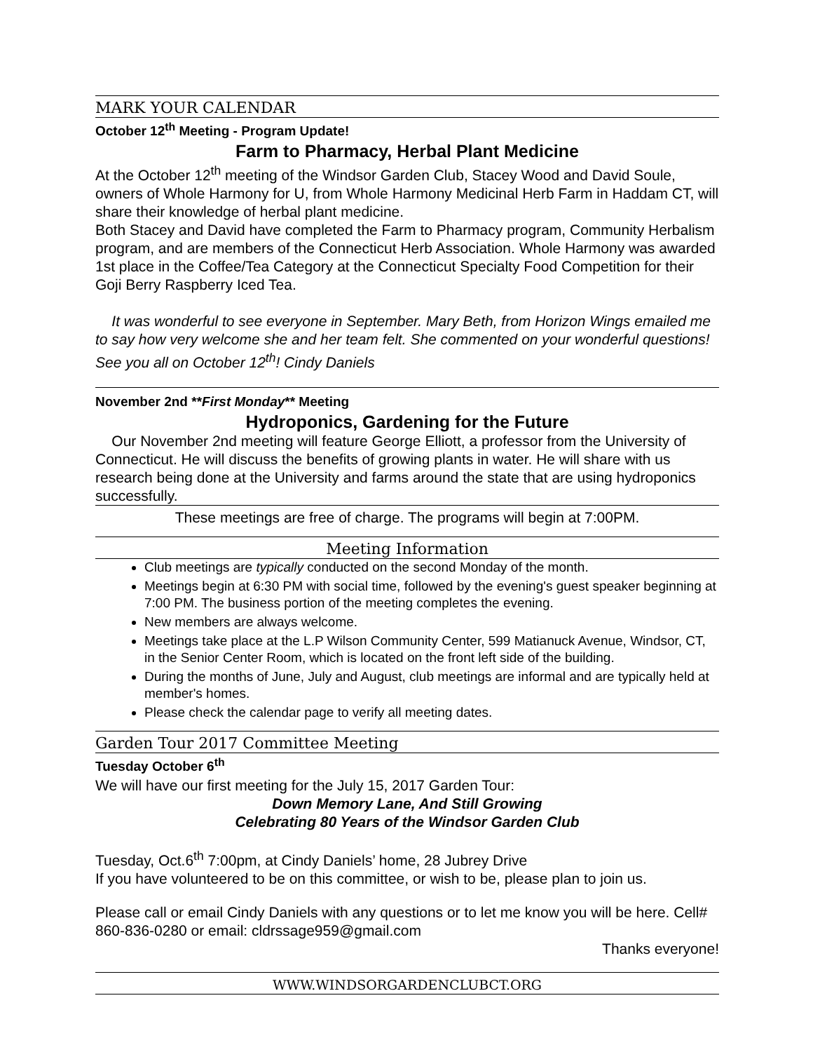MARK YOUR CALENDAR
October 12<sup>th</sup> Meeting - Program Update!
Farm to Pharmacy, Herbal Plant Medicine
At the October 12<sup>th</sup> meeting of the Windsor Garden Club, Stacey Wood and David Soule, owners of Whole Harmony for U, from Whole Harmony Medicinal Herb Farm in Haddam CT, will share their knowledge of herbal plant medicine.
Both Stacey and David have completed the Farm to Pharmacy program, Community Herbalism program, and are members of the Connecticut Herb Association. Whole Harmony was awarded 1st place in the Coffee/Tea Category at the Connecticut Specialty Food Competition for their Goji Berry Raspberry Iced Tea.
It was wonderful to see everyone in September. Mary Beth, from Horizon Wings emailed me to say how very welcome she and her team felt. She commented on your wonderful questions! See you all on October 12<sup>th</sup>! Cindy Daniels
November 2nd **First Monday** Meeting
Hydroponics, Gardening for the Future
Our November 2nd meeting will feature George Elliott, a professor from the University of Connecticut. He will discuss the benefits of growing plants in water. He will share with us research being done at the University and farms around the state that are using hydroponics successfully.
These meetings are free of charge. The programs will begin at 7:00PM.
Meeting Information
Club meetings are typically conducted on the second Monday of the month.
Meetings begin at 6:30 PM with social time, followed by the evening's guest speaker beginning at 7:00 PM. The business portion of the meeting completes the evening.
New members are always welcome.
Meetings take place at the L.P Wilson Community Center, 599 Matianuck Avenue, Windsor, CT, in the Senior Center Room, which is located on the front left side of the building.
During the months of June, July and August, club meetings are informal and are typically held at member's homes.
Please check the calendar page to verify all meeting dates.
Garden Tour 2017 Committee Meeting
Tuesday October 6<sup>th</sup>
We will have our first meeting for the July 15, 2017 Garden Tour:
Down Memory Lane, And Still Growing
Celebrating 80 Years of the Windsor Garden Club
Tuesday, Oct.6<sup>th</sup> 7:00pm, at Cindy Daniels’ home, 28 Jubrey Drive
If you have volunteered to be on this committee, or wish to be, please plan to join us.
Please call or email Cindy Daniels with any questions or to let me know you will be here. Cell# 860-836-0280 or email: cldrssage959@gmail.com
Thanks everyone!
WWW.WINDSORGARDENCLUBCT.ORG